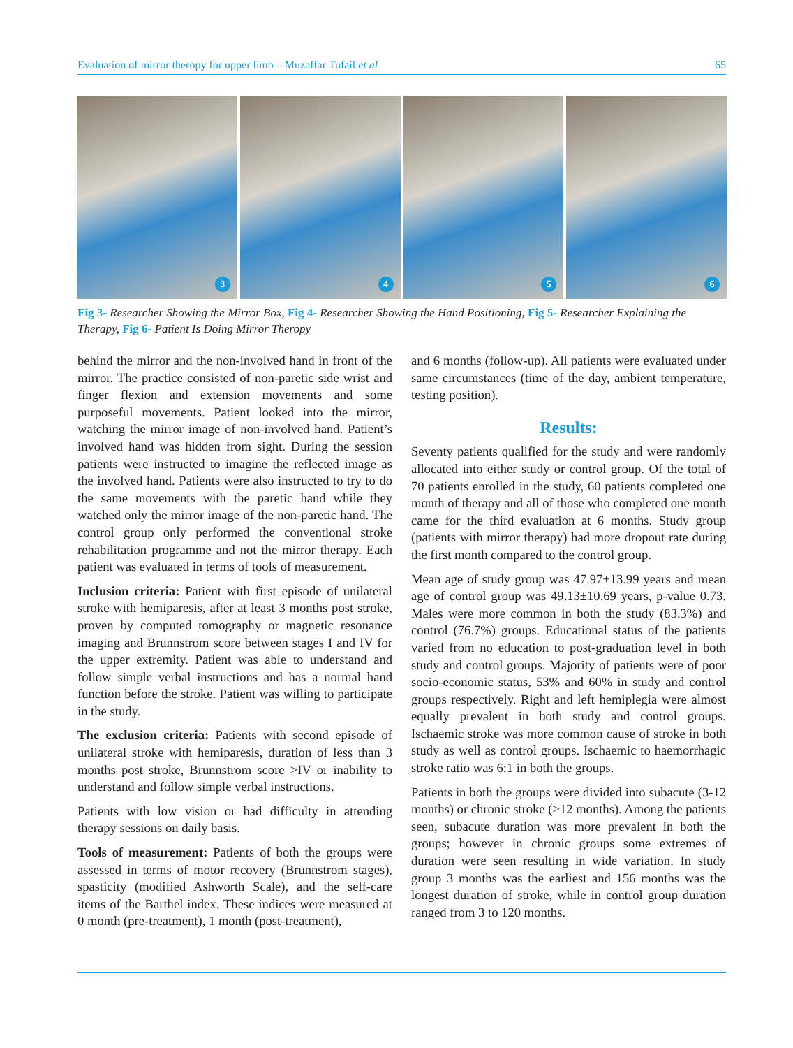Evaluation of mirror theropy for upper limb – Muzaffar Tufail et al 65
3
4
5
6
Fig 3- Researcher Showing the Mirror Box, Fig 4- Researcher Showing the Hand Positioning, Fig 5- Researcher Explaining the Therapy, Fig 6- Patient Is Doing Mirror Theropy
behind the mirror and the non-involved hand in front of the mirror. The practice consisted of non-paretic side wrist and finger flexion and extension movements and some purposeful movements. Patient looked into the mirror, watching the mirror image of non-involved hand. Patient’s involved hand was hidden from sight. During the session patients were instructed to imagine the reflected image as the involved hand. Patients were also instructed to try to do the same movements with the paretic hand while they watched only the mirror image of the non-paretic hand. The control group only performed the conventional stroke rehabilitation programme and not the mirror therapy. Each patient was evaluated in terms of tools of measurement.
Inclusion criteria: Patient with first episode of unilateral stroke with hemiparesis, after at least 3 months post stroke, proven by computed tomography or magnetic resonance imaging and Brunnstrom score between stages I and IV for the upper extremity. Patient was able to understand and follow simple verbal instructions and has a normal hand function before the stroke. Patient was willing to participate in the study.
The exclusion criteria: Patients with second episode of unilateral stroke with hemiparesis, duration of less than 3 months post stroke, Brunnstrom score >IV or inability to understand and follow simple verbal instructions.
Patients with low vision or had difficulty in attending therapy sessions on daily basis.
Tools of measurement: Patients of both the groups were assessed in terms of motor recovery (Brunnstrom stages), spasticity (modified Ashworth Scale), and the self-care items of the Barthel index. These indices were measured at 0 month (pre-treatment), 1 month (post-treatment),
and 6 months (follow-up). All patients were evaluated under same circumstances (time of the day, ambient temperature, testing position).
Results:
Seventy patients qualified for the study and were randomly allocated into either study or control group. Of the total of 70 patients enrolled in the study, 60 patients completed one month of therapy and all of those who completed one month came for the third evaluation at 6 months. Study group (patients with mirror therapy) had more dropout rate during the first month compared to the control group.
Mean age of study group was 47.97±13.99 years and mean age of control group was 49.13±10.69 years, p-value 0.73. Males were more common in both the study (83.3%) and control (76.7%) groups. Educational status of the patients varied from no education to post-graduation level in both study and control groups. Majority of patients were of poor socio-economic status, 53% and 60% in study and control groups respectively. Right and left hemiplegia were almost equally prevalent in both study and control groups. Ischaemic stroke was more common cause of stroke in both study as well as control groups. Ischaemic to haemorrhagic stroke ratio was 6:1 in both the groups.
Patients in both the groups were divided into subacute (3-12 months) or chronic stroke (>12 months). Among the patients seen, subacute duration was more prevalent in both the groups; however in chronic groups some extremes of duration were seen resulting in wide variation. In study group 3 months was the earliest and 156 months was the longest duration of stroke, while in control group duration ranged from 3 to 120 months.